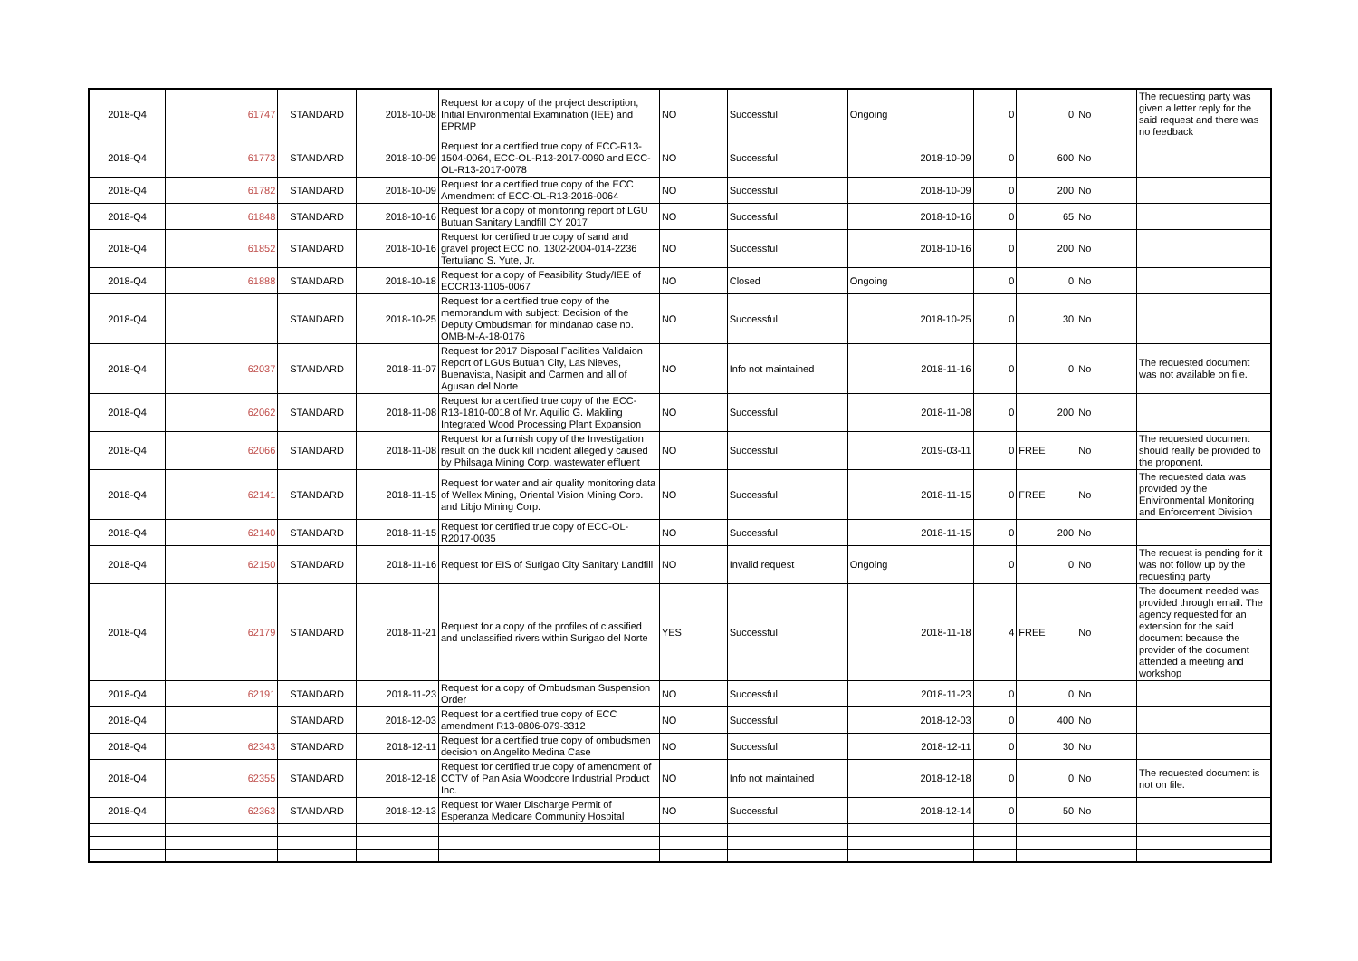| 2018-Q4 | 61747 | STANDARD | 2018-10-08 | Request for a copy of the project description, Initial Environmental Examination (IEE) and EPRMP | NO | Successful | Ongoing | 0 | 0 | No | The requesting party was given a letter reply for the said request and there was no feedback |
| 2018-Q4 | 61773 | STANDARD | 2018-10-09 | Request for a certified true copy of ECC-R13-1504-0064, ECC-OL-R13-2017-0090 and ECC-OL-R13-2017-0078 | NO | Successful | 2018-10-09 | 0 | 600 | No | |
| 2018-Q4 | 61782 | STANDARD | 2018-10-09 | Request for a certified true copy of the ECC Amendment of ECC-OL-R13-2016-0064 | NO | Successful | 2018-10-09 | 0 | 200 | No | |
| 2018-Q4 | 61848 | STANDARD | 2018-10-16 | Request for a copy of monitoring report of LGU Butuan Sanitary Landfill CY 2017 | NO | Successful | 2018-10-16 | 0 | 65 | No | |
| 2018-Q4 | 61852 | STANDARD | 2018-10-16 | Request for certified true copy of sand and gravel project ECC no. 1302-2004-014-2236 Tertuliano S. Yute, Jr. | NO | Successful | 2018-10-16 | 0 | 200 | No | |
| 2018-Q4 | 61888 | STANDARD | 2018-10-18 | Request for a copy of Feasibility Study/IEE of ECCR13-1105-0067 | NO | Closed | Ongoing | 0 | 0 | No | |
| 2018-Q4 | | STANDARD | 2018-10-25 | Request for a certified true copy of the memorandum with subject: Decision of the Deputy Ombudsman for mindanao case no. OMB-M-A-18-0176 | NO | Successful | 2018-10-25 | 0 | 30 | No | |
| 2018-Q4 | 62037 | STANDARD | 2018-11-07 | Request for 2017 Disposal Facilities Validaion Report of LGUs Butuan City, Las Nieves, Buenavista, Nasipit and Carmen and all of Agusan del Norte | NO | Info not maintained | 2018-11-16 | 0 | 0 | No | The requested document was not available on file. |
| 2018-Q4 | 62062 | STANDARD | 2018-11-08 | Request for a certified true copy of the ECC-R13-1810-0018 of Mr. Aquilio G. Makiling Integrated Wood Processing Plant Expansion | NO | Successful | 2018-11-08 | 0 | 200 | No | |
| 2018-Q4 | 62066 | STANDARD | 2018-11-08 | Request for a furnish copy of the Investigation result on the duck kill incident allegedly caused by Philsaga Mining Corp. wastewater effluent | NO | Successful | 2019-03-11 | 0 | FREE | No | The requested document should really be provided to the proponent. |
| 2018-Q4 | 62141 | STANDARD | 2018-11-15 | Request for water and air quality monitoring data of Wellex Mining, Oriental Vision Mining Corp. and Libjo Mining Corp. | NO | Successful | 2018-11-15 | 0 | FREE | No | The requested data was provided by the Enivironmental Monitoring and Enforcement Division |
| 2018-Q4 | 62140 | STANDARD | 2018-11-15 | Request for certified true copy of ECC-OL-R2017-0035 | NO | Successful | 2018-11-15 | 0 | 200 | No | |
| 2018-Q4 | 62150 | STANDARD | 2018-11-16 | Request for EIS of Surigao City Sanitary Landfill | NO | Invalid request | Ongoing | 0 | 0 | No | The request is pending for it was not follow up by the requesting party |
| 2018-Q4 | 62179 | STANDARD | 2018-11-21 | Request for a copy of the profiles of classified and unclassified rivers within Surigao del Norte | YES | Successful | 2018-11-18 | 4 | FREE | No | The document needed was provided through email. The agency requested for an extension for the said document because the provider of the document attended a meeting and workshop |
| 2018-Q4 | 62191 | STANDARD | 2018-11-23 | Request for a copy of Ombudsman Suspension Order | NO | Successful | 2018-11-23 | 0 | 0 | No | |
| 2018-Q4 | | STANDARD | 2018-12-03 | Request for a certified true copy of ECC amendment R13-0806-079-3312 | NO | Successful | 2018-12-03 | 0 | 400 | No | |
| 2018-Q4 | 62343 | STANDARD | 2018-12-11 | Request for a certified true copy of ombudsmen decision on Angelito Medina Case | NO | Successful | 2018-12-11 | 0 | 30 | No | |
| 2018-Q4 | 62355 | STANDARD | 2018-12-18 | Request for certified true copy of amendment of CCTV of Pan Asia Woodcore Industrial Product Inc. | NO | Info not maintained | 2018-12-18 | 0 | 0 | No | The requested document is not on file. |
| 2018-Q4 | 62363 | STANDARD | 2018-12-13 | Request for Water Discharge Permit of Esperanza Medicare Community Hospital | NO | Successful | 2018-12-14 | 0 | 50 | No | |